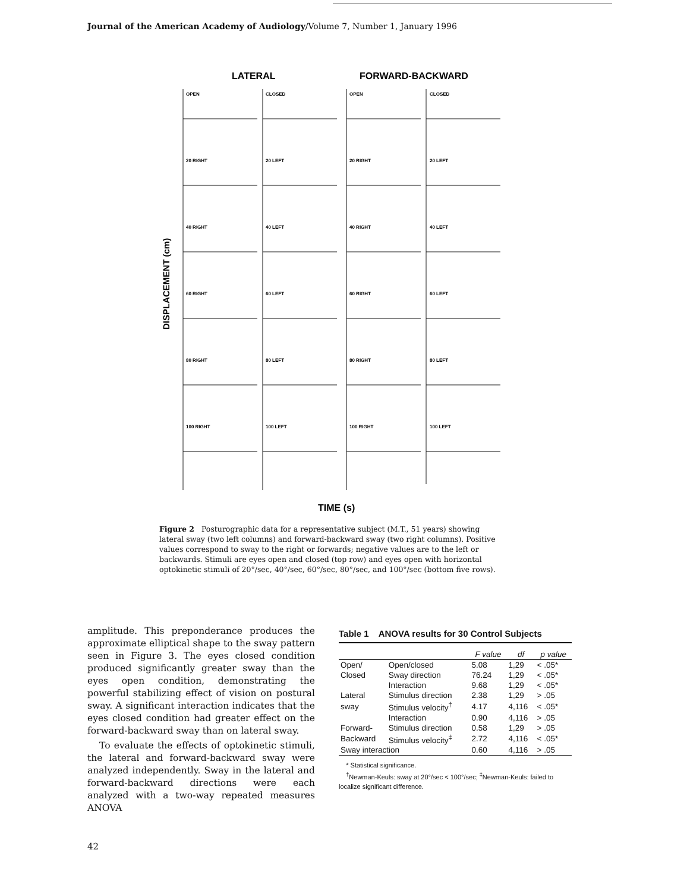Journal of the American Academy of Audiology/Volume 7, Number 1, January 1996
LATERAL
FORWARD-BACKWARD
DISPLACEMENT (cm)
TIME (s)
OPEN
CLOSED
OPEN
CLOSED
20 RIGHT
20 LEFT
20 RIGHT
20 LEFT
40 RIGHT
40 LEFT
40 RIGHT
40 LEFT
60 RIGHT
60 LEFT
60 RIGHT
60 LEFT
80 RIGHT
80 LEFT
80 RIGHT
80 LEFT
100 RIGHT
100 LEFT
100 RIGHT
100 LEFT
Figure 2 Posturographic data for a representative subject (M.T., 51 years) showing lateral sway (two left columns) and forward-backward sway (two right columns). Positive values correspond to sway to the right or forwards; negative values are to the left or backwards. Stimuli are eyes open and closed (top row) and eyes open with horizontal optokinetic stimuli of 20°/sec, 40°/sec, 60°/sec, 80°/sec, and 100°/sec (bottom five rows).
amplitude. This preponderance produces the approximate elliptical shape to the sway pattern seen in Figure 3. The eyes closed condition produced significantly greater sway than the eyes open condition, demonstrating the powerful stabilizing effect of vision on postural sway. A significant interaction indicates that the eyes closed condition had greater effect on the forward-backward sway than on lateral sway.
To evaluate the effects of optokinetic stimuli, the lateral and forward-backward sway were analyzed independently. Sway in the lateral and forward-backward directions were each analyzed with a two-way repeated measures ANOVA
Table 1 ANOVA results for 30 Control Subjects
| | | F value | df | p value |
| --- | --- | --- | --- | --- |
| Open/ | Open/closed | 5.08 | 1,29 | < .05* |
| Closed | Sway direction | 76.24 | 1,29 | < .05* |
| | Interaction | 9.68 | 1,29 | < .05* |
| Lateral | Stimulus direction | 2.38 | 1,29 | > .05 |
| sway | Stimulus velocity<sup>†</sup> | 4.17 | 4,116 | < .05* |
| | Interaction | 0.90 | 4,116 | > .05 |
| Forward- | Stimulus direction | 0.58 | 1,29 | > .05 |
| Backward | Stimulus velocity<sup>‡</sup> | 2.72 | 4,116 | < .05* |
| Sway interaction | | 0.60 | 4,116 | > .05 |
* Statistical significance.
<sup>†</sup> Newman-Keuls: sway at 20°/sec < 100°/sec; <sup>‡</sup>Newman-Keuls: failed to localize significant difference.
42